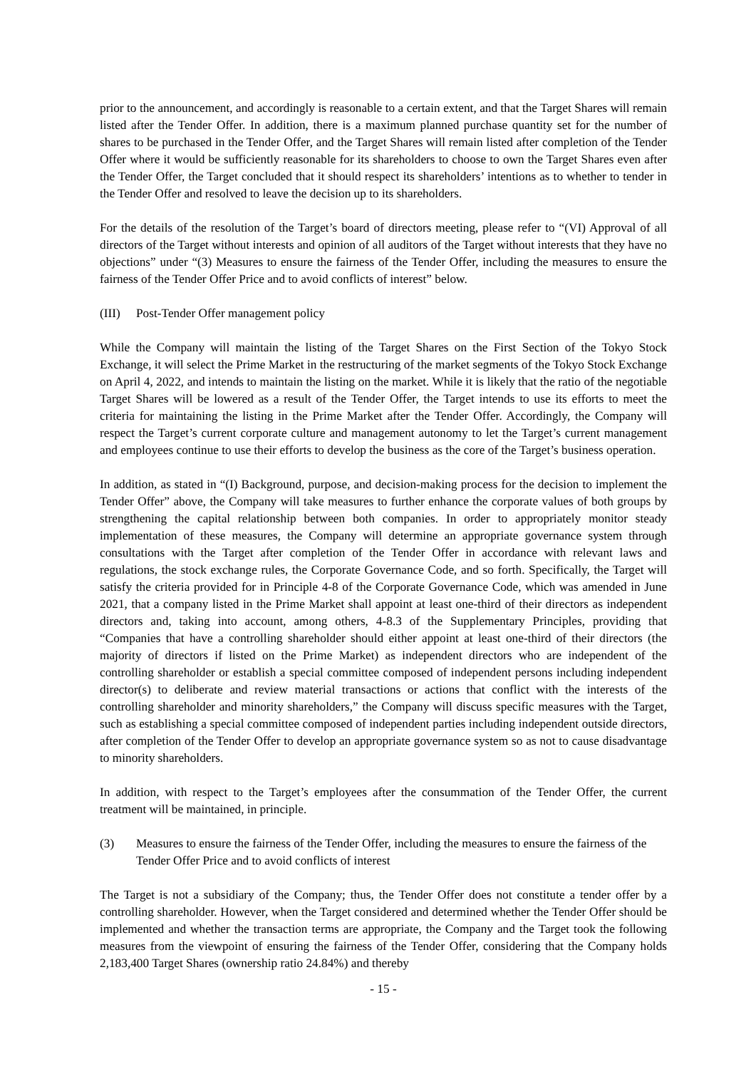prior to the announcement, and accordingly is reasonable to a certain extent, and that the Target Shares will remain listed after the Tender Offer. In addition, there is a maximum planned purchase quantity set for the number of shares to be purchased in the Tender Offer, and the Target Shares will remain listed after completion of the Tender Offer where it would be sufficiently reasonable for its shareholders to choose to own the Target Shares even after the Tender Offer, the Target concluded that it should respect its shareholders’ intentions as to whether to tender in the Tender Offer and resolved to leave the decision up to its shareholders.
For the details of the resolution of the Target’s board of directors meeting, please refer to “(VI) Approval of all directors of the Target without interests and opinion of all auditors of the Target without interests that they have no objections” under “(3) Measures to ensure the fairness of the Tender Offer, including the measures to ensure the fairness of the Tender Offer Price and to avoid conflicts of interest” below.
(III) Post-Tender Offer management policy
While the Company will maintain the listing of the Target Shares on the First Section of the Tokyo Stock Exchange, it will select the Prime Market in the restructuring of the market segments of the Tokyo Stock Exchange on April 4, 2022, and intends to maintain the listing on the market. While it is likely that the ratio of the negotiable Target Shares will be lowered as a result of the Tender Offer, the Target intends to use its efforts to meet the criteria for maintaining the listing in the Prime Market after the Tender Offer. Accordingly, the Company will respect the Target’s current corporate culture and management autonomy to let the Target’s current management and employees continue to use their efforts to develop the business as the core of the Target’s business operation.
In addition, as stated in “(I) Background, purpose, and decision-making process for the decision to implement the Tender Offer” above, the Company will take measures to further enhance the corporate values of both groups by strengthening the capital relationship between both companies. In order to appropriately monitor steady implementation of these measures, the Company will determine an appropriate governance system through consultations with the Target after completion of the Tender Offer in accordance with relevant laws and regulations, the stock exchange rules, the Corporate Governance Code, and so forth. Specifically, the Target will satisfy the criteria provided for in Principle 4-8 of the Corporate Governance Code, which was amended in June 2021, that a company listed in the Prime Market shall appoint at least one-third of their directors as independent directors and, taking into account, among others, 4-8.3 of the Supplementary Principles, providing that “Companies that have a controlling shareholder should either appoint at least one-third of their directors (the majority of directors if listed on the Prime Market) as independent directors who are independent of the controlling shareholder or establish a special committee composed of independent persons including independent director(s) to deliberate and review material transactions or actions that conflict with the interests of the controlling shareholder and minority shareholders,” the Company will discuss specific measures with the Target, such as establishing a special committee composed of independent parties including independent outside directors, after completion of the Tender Offer to develop an appropriate governance system so as not to cause disadvantage to minority shareholders.
In addition, with respect to the Target’s employees after the consummation of the Tender Offer, the current treatment will be maintained, in principle.
(3) Measures to ensure the fairness of the Tender Offer, including the measures to ensure the fairness of the Tender Offer Price and to avoid conflicts of interest
The Target is not a subsidiary of the Company; thus, the Tender Offer does not constitute a tender offer by a controlling shareholder. However, when the Target considered and determined whether the Tender Offer should be implemented and whether the transaction terms are appropriate, the Company and the Target took the following measures from the viewpoint of ensuring the fairness of the Tender Offer, considering that the Company holds 2,183,400 Target Shares (ownership ratio 24.84%) and thereby
- 15 -